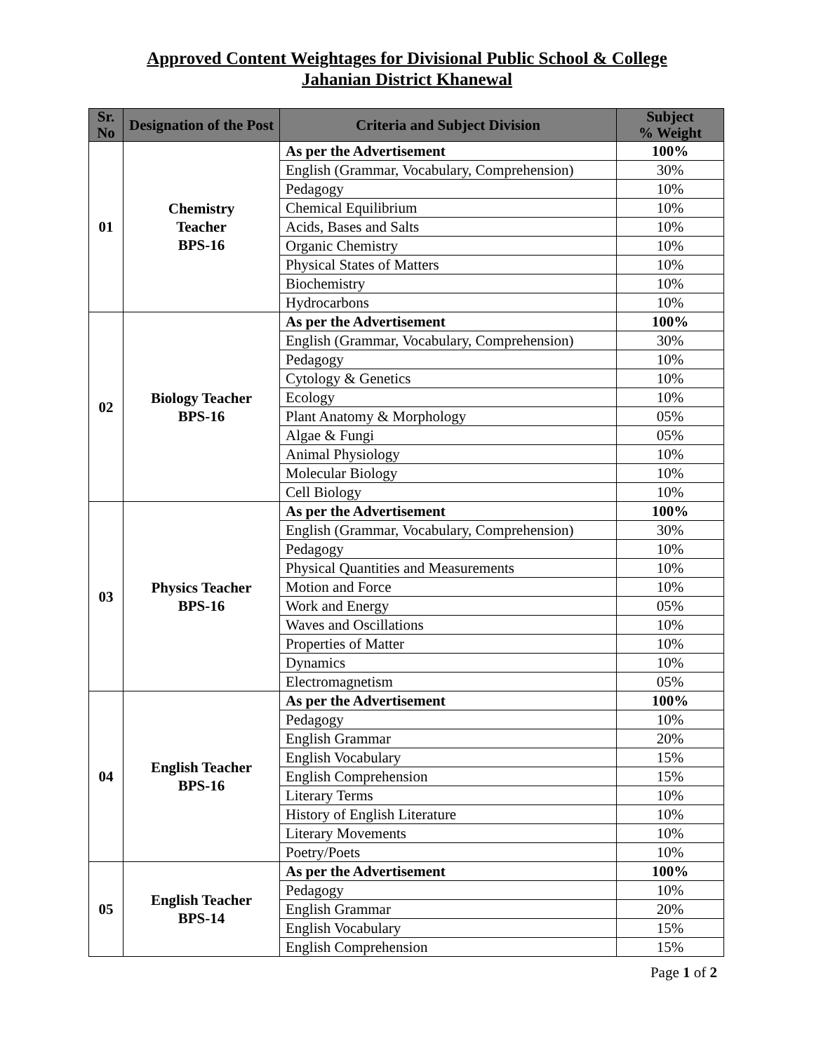Approved Content Weightages for Divisional Public School & College
Jahanian District Khanewal
| Sr. No | Designation of the Post | Criteria and Subject Division | Subject % Weight |
| --- | --- | --- | --- |
| 01 | Chemistry Teacher BPS-16 | As per the Advertisement | 100% |
| | | English (Grammar, Vocabulary, Comprehension) | 30% |
| | | Pedagogy | 10% |
| | | Chemical Equilibrium | 10% |
| | | Acids, Bases and Salts | 10% |
| | | Organic Chemistry | 10% |
| | | Physical States of Matters | 10% |
| | | Biochemistry | 10% |
| | | Hydrocarbons | 10% |
| 02 | Biology Teacher BPS-16 | As per the Advertisement | 100% |
| | | English (Grammar, Vocabulary, Comprehension) | 30% |
| | | Pedagogy | 10% |
| | | Cytology & Genetics | 10% |
| | | Ecology | 10% |
| | | Plant Anatomy & Morphology | 05% |
| | | Algae & Fungi | 05% |
| | | Animal Physiology | 10% |
| | | Molecular Biology | 10% |
| | | Cell Biology | 10% |
| 03 | Physics Teacher BPS-16 | As per the Advertisement | 100% |
| | | English (Grammar, Vocabulary, Comprehension) | 30% |
| | | Pedagogy | 10% |
| | | Physical Quantities and Measurements | 10% |
| | | Motion and Force | 10% |
| | | Work and Energy | 05% |
| | | Waves and Oscillations | 10% |
| | | Properties of Matter | 10% |
| | | Dynamics | 10% |
| | | Electromagnetism | 05% |
| 04 | English Teacher BPS-16 | As per the Advertisement | 100% |
| | | Pedagogy | 10% |
| | | English Grammar | 20% |
| | | English Vocabulary | 15% |
| | | English Comprehension | 15% |
| | | Literary Terms | 10% |
| | | History of English Literature | 10% |
| | | Literary Movements | 10% |
| | | Poetry/Poets | 10% |
| 05 | English Teacher BPS-14 | As per the Advertisement | 100% |
| | | Pedagogy | 10% |
| | | English Grammar | 20% |
| | | English Vocabulary | 15% |
| | | English Comprehension | 15% |
Page 1 of 2